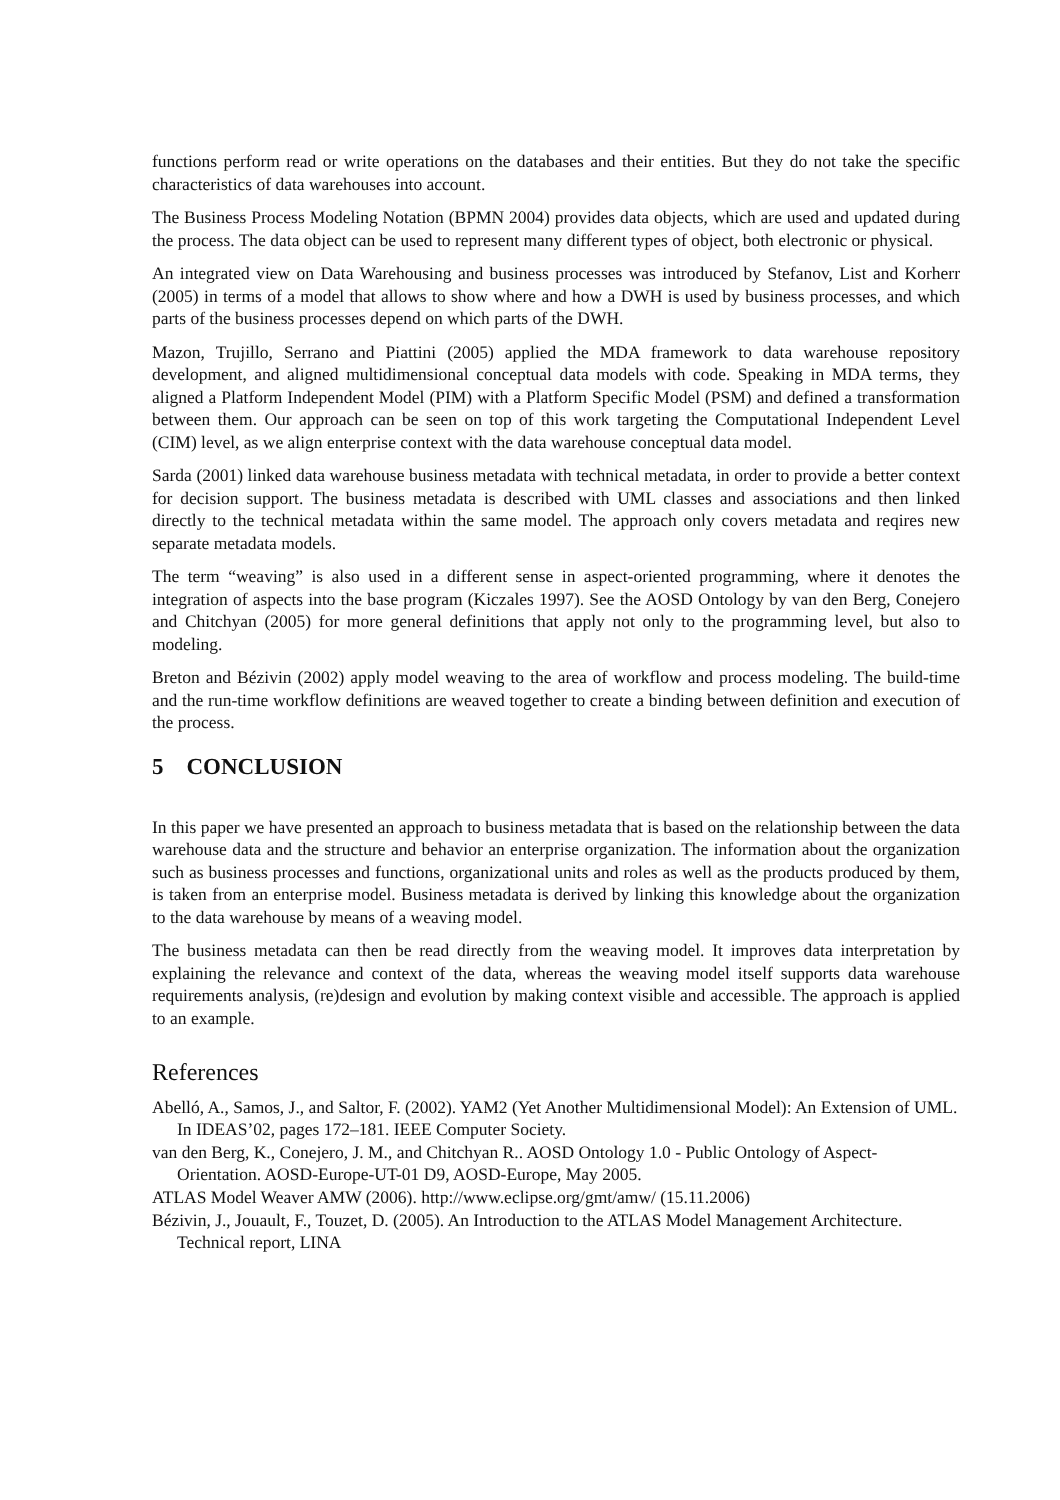functions perform read or write operations on the databases and their entities. But they do not take the specific characteristics of data warehouses into account.
The Business Process Modeling Notation (BPMN 2004) provides data objects, which are used and updated during the process. The data object can be used to represent many different types of object, both electronic or physical.
An integrated view on Data Warehousing and business processes was introduced by Stefanov, List and Korherr (2005) in terms of a model that allows to show where and how a DWH is used by business processes, and which parts of the business processes depend on which parts of the DWH.
Mazon, Trujillo, Serrano and Piattini (2005) applied the MDA framework to data warehouse repository development, and aligned multidimensional conceptual data models with code. Speaking in MDA terms, they aligned a Platform Independent Model (PIM) with a Platform Specific Model (PSM) and defined a transformation between them. Our approach can be seen on top of this work targeting the Computational Independent Level (CIM) level, as we align enterprise context with the data warehouse conceptual data model.
Sarda (2001) linked data warehouse business metadata with technical metadata, in order to provide a better context for decision support. The business metadata is described with UML classes and associations and then linked directly to the technical metadata within the same model. The approach only covers metadata and reqires new separate metadata models.
The term “weaving” is also used in a different sense in aspect-oriented programming, where it denotes the integration of aspects into the base program (Kiczales 1997). See the AOSD Ontology by van den Berg, Conejero and Chitchyan (2005) for more general definitions that apply not only to the programming level, but also to modeling.
Breton and Bézivin (2002) apply model weaving to the area of workflow and process modeling. The build-time and the run-time workflow definitions are weaved together to create a binding between definition and execution of the process.
5 CONCLUSION
In this paper we have presented an approach to business metadata that is based on the relationship between the data warehouse data and the structure and behavior an enterprise organization. The information about the organization such as business processes and functions, organizational units and roles as well as the products produced by them, is taken from an enterprise model. Business metadata is derived by linking this knowledge about the organization to the data warehouse by means of a weaving model.
The business metadata can then be read directly from the weaving model. It improves data interpretation by explaining the relevance and context of the data, whereas the weaving model itself supports data warehouse requirements analysis, (re)design and evolution by making context visible and accessible. The approach is applied to an example.
References
Abelló, A., Samos, J., and Saltor, F. (2002). YAM2 (Yet Another Multidimensional Model): An Extension of UML. In IDEAS’02, pages 172–181. IEEE Computer Society.
van den Berg, K., Conejero, J. M., and Chitchyan R.. AOSD Ontology 1.0 - Public Ontology of Aspect-Orientation. AOSD-Europe-UT-01 D9, AOSD-Europe, May 2005.
ATLAS Model Weaver AMW (2006). http://www.eclipse.org/gmt/amw/ (15.11.2006)
Bézivin, J., Jouault, F., Touzet, D. (2005). An Introduction to the ATLAS Model Management Architecture. Technical report, LINA